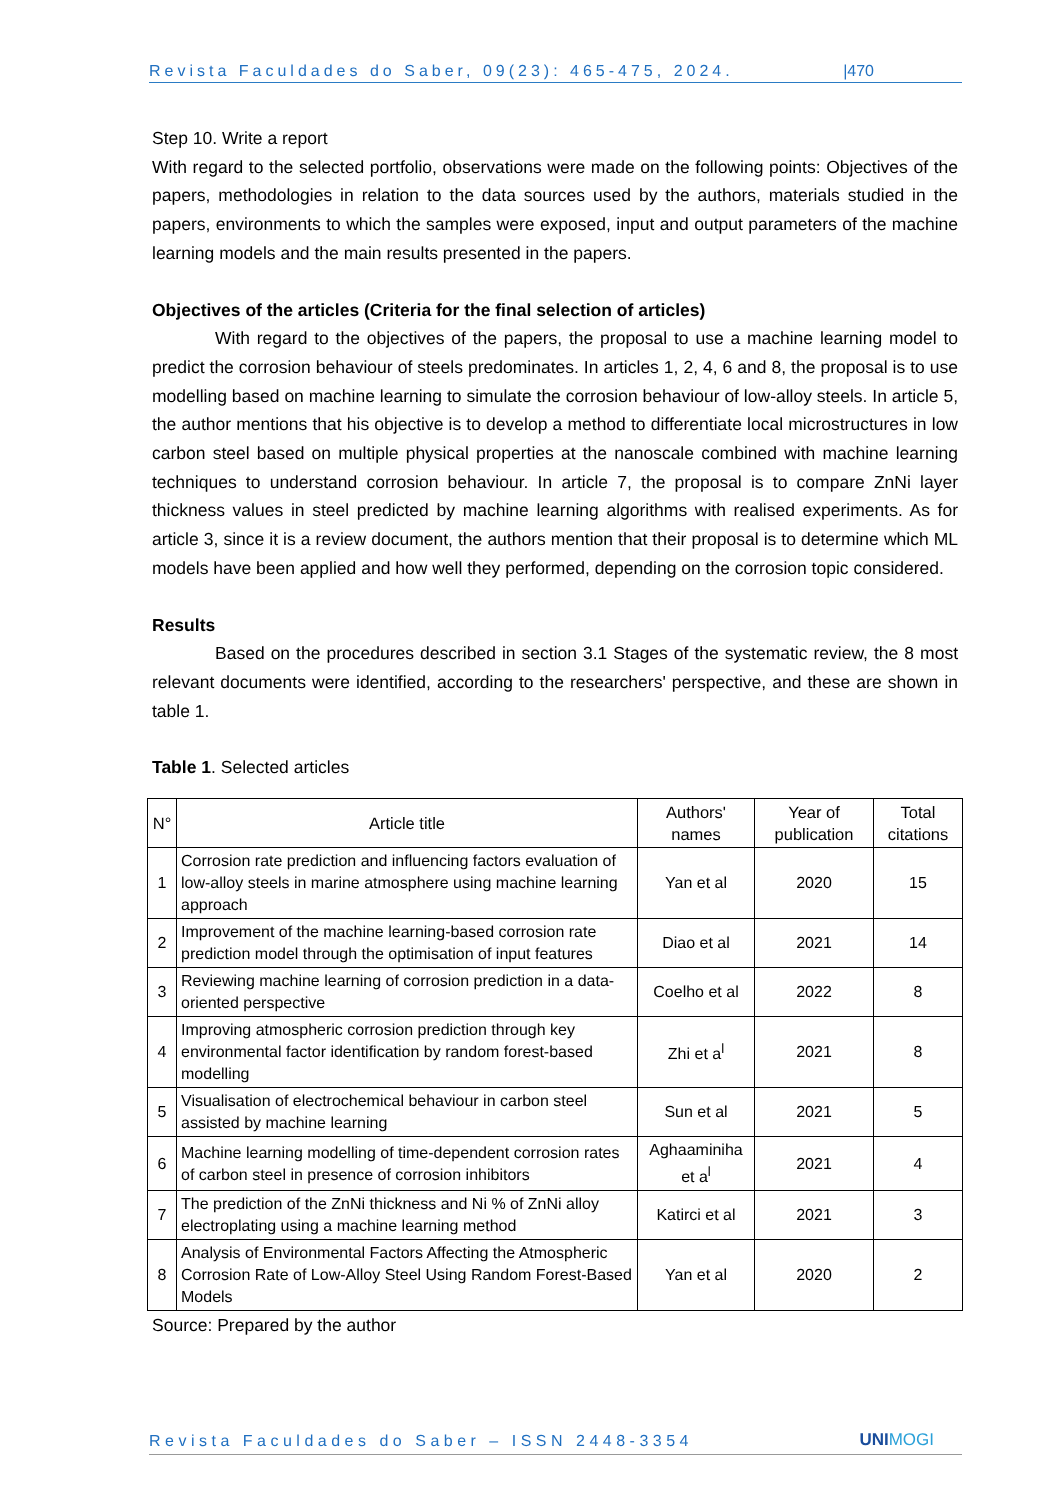Revista Faculdades do Saber, 09(23): 465-475, 2024. |470
Step 10. Write a report
With regard to the selected portfolio, observations were made on the following points: Objectives of the papers, methodologies in relation to the data sources used by the authors, materials studied in the papers, environments to which the samples were exposed, input and output parameters of the machine learning models and the main results presented in the papers.
Objectives of the articles (Criteria for the final selection of articles)
With regard to the objectives of the papers, the proposal to use a machine learning model to predict the corrosion behaviour of steels predominates. In articles 1, 2, 4, 6 and 8, the proposal is to use modelling based on machine learning to simulate the corrosion behaviour of low-alloy steels. In article 5, the author mentions that his objective is to develop a method to differentiate local microstructures in low carbon steel based on multiple physical properties at the nanoscale combined with machine learning techniques to understand corrosion behaviour. In article 7, the proposal is to compare ZnNi layer thickness values in steel predicted by machine learning algorithms with realised experiments. As for article 3, since it is a review document, the authors mention that their proposal is to determine which ML models have been applied and how well they performed, depending on the corrosion topic considered.
Results
Based on the procedures described in section 3.1 Stages of the systematic review, the 8 most relevant documents were identified, according to the researchers' perspective, and these are shown in table 1.
Table 1. Selected articles
| N° | Article title | Authors' names | Year of publication | Total citations |
| --- | --- | --- | --- | --- |
| 1 | Corrosion rate prediction and influencing factors evaluation of low-alloy steels in marine atmosphere using machine learning approach | Yan et al | 2020 | 15 |
| 2 | Improvement of the machine learning-based corrosion rate prediction model through the optimisation of input features | Diao et al | 2021 | 14 |
| 3 | Reviewing machine learning of corrosion prediction in a data-oriented perspective | Coelho et al | 2022 | 8 |
| 4 | Improving atmospheric corrosion prediction through key environmental factor identification by random forest-based modelling | Zhi et a<sup>l</sup> | 2021 | 8 |
| 5 | Visualisation of electrochemical behaviour in carbon steel assisted by machine learning | Sun et al | 2021 | 5 |
| 6 | Machine learning modelling of time-dependent corrosion rates of carbon steel in presence of corrosion inhibitors | Aghaaminiha et a<sup>l</sup> | 2021 | 4 |
| 7 | The prediction of the ZnNi thickness and Ni % of ZnNi alloy electroplating using a machine learning method | Katirci et al | 2021 | 3 |
| 8 | Analysis of Environmental Factors Affecting the Atmospheric Corrosion Rate of Low-Alloy Steel Using Random Forest-Based Models | Yan et al | 2020 | 2 |
Source: Prepared by the author
Revista Faculdades do Saber – ISSN 2448-3354 UNIMOGI